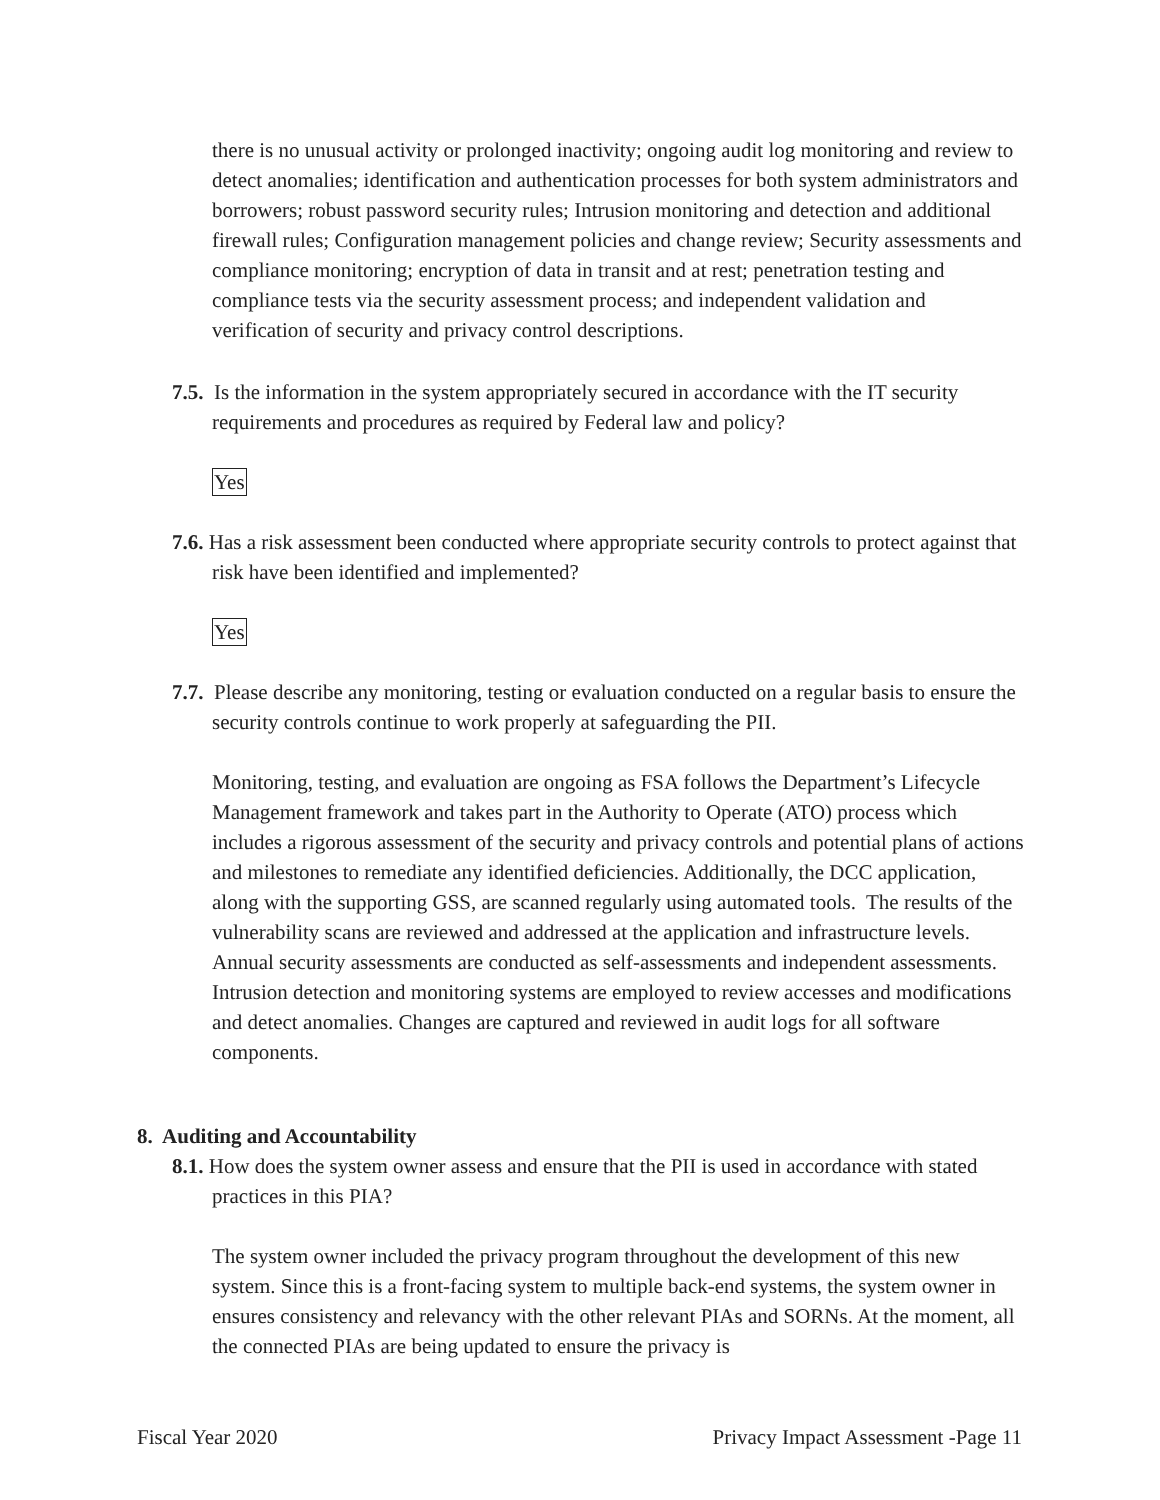there is no unusual activity or prolonged inactivity; ongoing audit log monitoring and review to detect anomalies; identification and authentication processes for both system administrators and borrowers; robust password security rules; Intrusion monitoring and detection and additional firewall rules; Configuration management policies and change review; Security assessments and compliance monitoring; encryption of data in transit and at rest; penetration testing and compliance tests via the security assessment process; and independent validation and verification of security and privacy control descriptions.
7.5. Is the information in the system appropriately secured in accordance with the IT security requirements and procedures as required by Federal law and policy?
Yes
7.6. Has a risk assessment been conducted where appropriate security controls to protect against that risk have been identified and implemented?
Yes
7.7. Please describe any monitoring, testing or evaluation conducted on a regular basis to ensure the security controls continue to work properly at safeguarding the PII.
Monitoring, testing, and evaluation are ongoing as FSA follows the Department’s Lifecycle Management framework and takes part in the Authority to Operate (ATO) process which includes a rigorous assessment of the security and privacy controls and potential plans of actions and milestones to remediate any identified deficiencies. Additionally, the DCC application, along with the supporting GSS, are scanned regularly using automated tools. The results of the vulnerability scans are reviewed and addressed at the application and infrastructure levels. Annual security assessments are conducted as self-assessments and independent assessments. Intrusion detection and monitoring systems are employed to review accesses and modifications and detect anomalies. Changes are captured and reviewed in audit logs for all software components.
8. Auditing and Accountability
8.1. How does the system owner assess and ensure that the PII is used in accordance with stated practices in this PIA?
The system owner included the privacy program throughout the development of this new system. Since this is a front-facing system to multiple back-end systems, the system owner in ensures consistency and relevancy with the other relevant PIAs and SORNs. At the moment, all the connected PIAs are being updated to ensure the privacy is
Fiscal Year 2020 Privacy Impact Assessment -Page 11